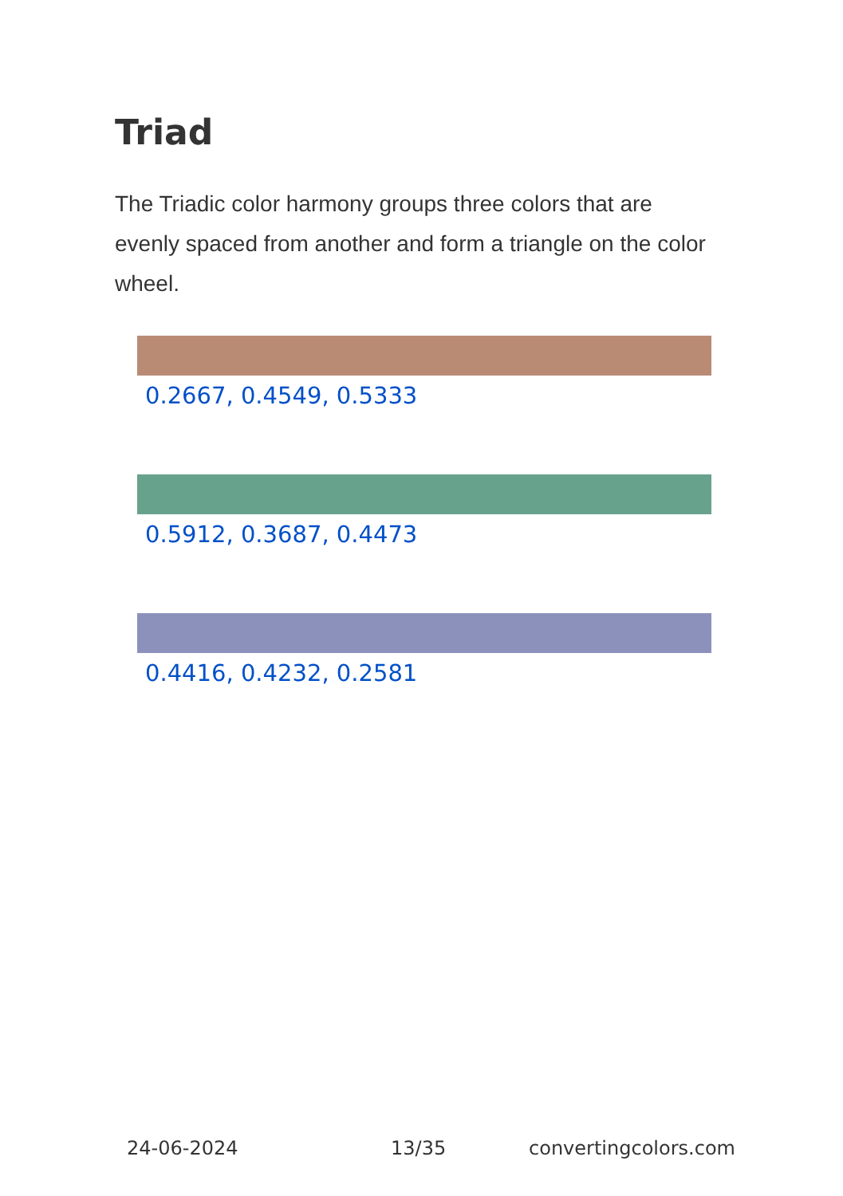Triad
The Triadic color harmony groups three colors that are evenly spaced from another and form a triangle on the color wheel.
0.2667, 0.4549, 0.5333
0.5912, 0.3687, 0.4473
0.4416, 0.4232, 0.2581
24-06-2024 13/35 convertingcolors.com